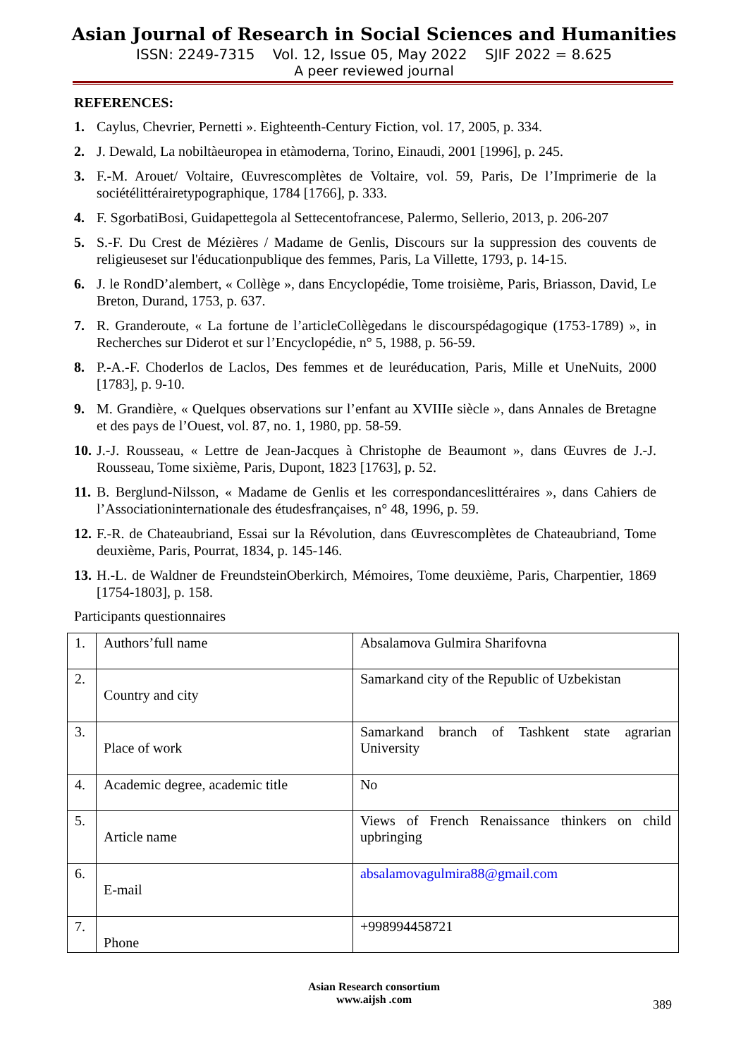Asian Journal of Research in Social Sciences and Humanities
ISSN: 2249-7315 Vol. 12, Issue 05, May 2022 SJIF 2022 = 8.625
A peer reviewed journal
REFERENCES:
1. Caylus, Chevrier, Pernetti ». Eighteenth-Century Fiction, vol. 17, 2005, p. 334.
2. J. Dewald, La nobiltàeuropea in etàmoderna, Torino, Einaudi, 2001 [1996], p. 245.
3. F.-M. Arouet/ Voltaire, Œuvrescomplètes de Voltaire, vol. 59, Paris, De l’Imprimerie de la sociétélittérairetypographique, 1784 [1766], p. 333.
4. F. SgorbatiBosi, Guidapettegola al Settecentofrancese, Palermo, Sellerio, 2013, p. 206-207
5. S.-F. Du Crest de Mézières / Madame de Genlis, Discours sur la suppression des couvents de religieuseset sur l'éducationpublique des femmes, Paris, La Villette, 1793, p. 14-15.
6. J. le RondD’alembert, « Collège », dans Encyclopédie, Tome troisième, Paris, Briasson, David, Le Breton, Durand, 1753, p. 637.
7. R. Granderoute, « La fortune de l’articleCollègedans le discourspédagogique (1753-1789) », in Recherches sur Diderot et sur l’Encyclopédie, n° 5, 1988, p. 56-59.
8. P.-A.-F. Choderlos de Laclos, Des femmes et de leuréducation, Paris, Mille et UneNuits, 2000 [1783], p. 9-10.
9. M. Grandière, « Quelques observations sur l’enfant au XVIIIe siècle », dans Annales de Bretagne et des pays de l’Ouest, vol. 87, no. 1, 1980, pp. 58-59.
10. J.-J. Rousseau, « Lettre de Jean-Jacques à Christophe de Beaumont », dans Œuvres de J.-J. Rousseau, Tome sixième, Paris, Dupont, 1823 [1763], p. 52.
11. B. Berglund-Nilsson, « Madame de Genlis et les correspondanceslittéraires », dans Cahiers de l’Associationinternationale des étudesfrançaises, n° 48, 1996, p. 59.
12. F.-R. de Chateaubriand, Essai sur la Révolution, dans Œuvrescomplètes de Chateaubriand, Tome deuxième, Paris, Pourrat, 1834, p. 145-146.
13. H.-L. de Waldner de FreundsteinOberkirch, Mémoires, Tome deuxième, Paris, Charpentier, 1869 [1754-1803], p. 158.
Participants questionnaires
| 1. | Authors’full name | Absalamova Gulmira Sharifovna |
| 2. | Country and city | Samarkand city of the Republic of Uzbekistan |
| 3. | Place of work | Samarkand branch of Tashkent state agrarian University |
| 4. | Academic degree, academic title | No |
| 5. | Article name | Views of French Renaissance thinkers on child upbringing |
| 6. | E-mail | absalamovagulmira88@gmail.com |
| 7. | Phone | +998994458721 |
Asian Research consortium
www.aijsh .com
389